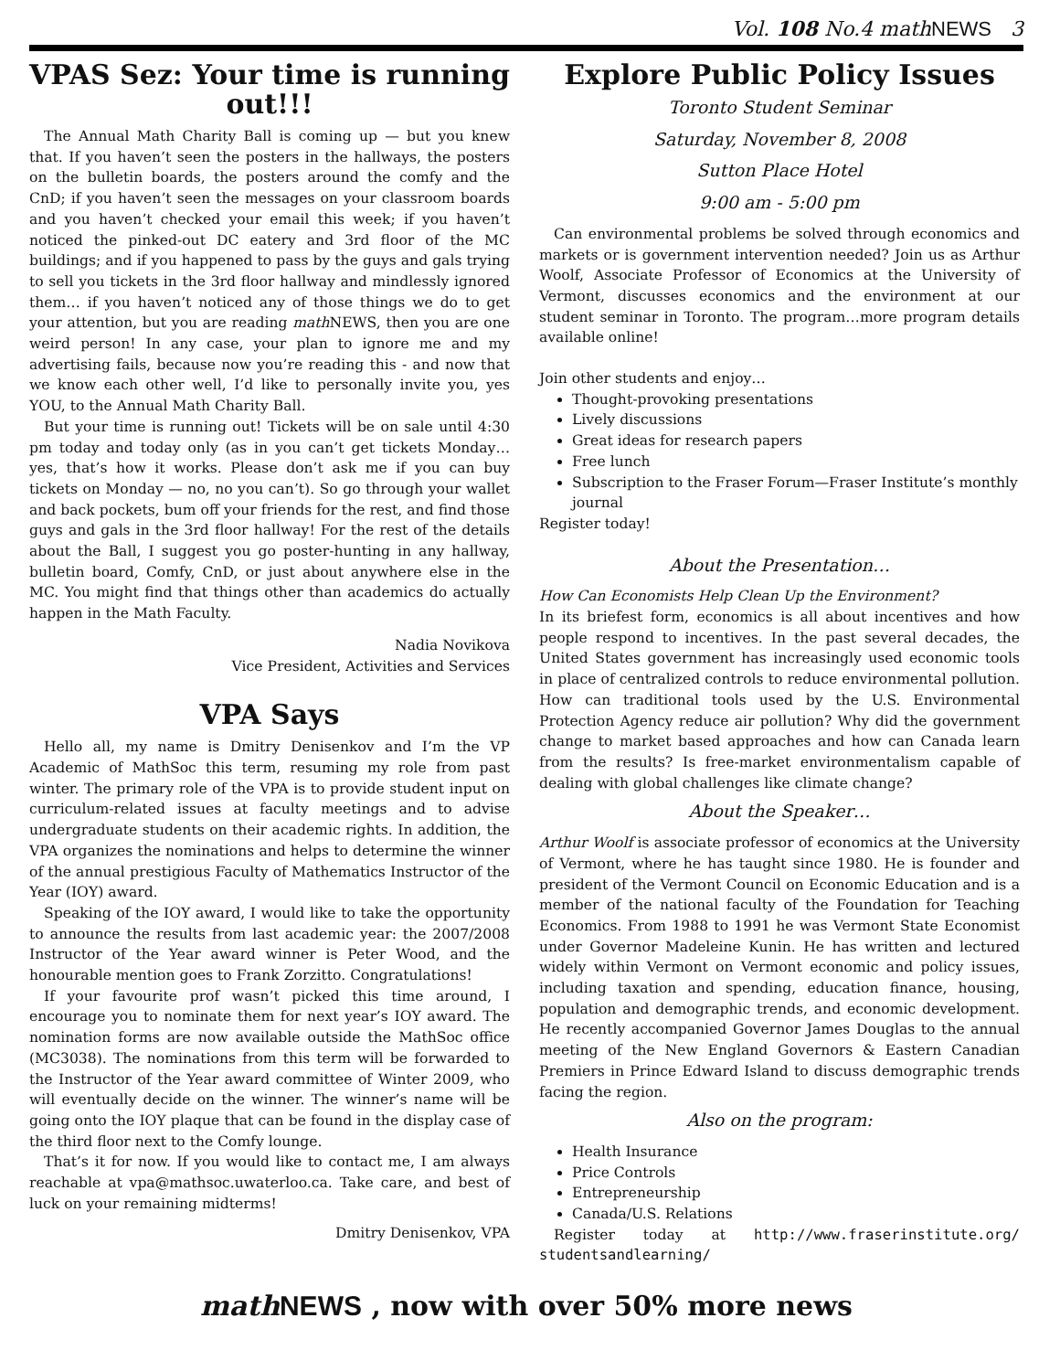Vol. 108 No.4 mathNEWS 3
VPAS Sez: Your time is running out!!!
The Annual Math Charity Ball is coming up — but you knew that. If you haven’t seen the posters in the hallways, the posters on the bulletin boards, the posters around the comfy and the CnD; if you haven’t seen the messages on your classroom boards and you haven’t checked your email this week; if you haven’t noticed the pinked-out DC eatery and 3rd floor of the MC buildings; and if you happened to pass by the guys and gals trying to sell you tickets in the 3rd floor hallway and mindlessly ignored them… if you haven’t noticed any of those things we do to get your attention, but you are reading math NEWS, then you are one weird person! In any case, your plan to ignore me and my advertising fails, because now you’re reading this - and now that we know each other well, I’d like to personally invite you, yes YOU, to the Annual Math Charity Ball.
But your time is running out! Tickets will be on sale until 4:30 pm today and today only (as in you can’t get tickets Monday… yes, that’s how it works. Please don’t ask me if you can buy tickets on Monday — no, no you can’t). So go through your wallet and back pockets, bum off your friends for the rest, and find those guys and gals in the 3rd floor hallway! For the rest of the details about the Ball, I suggest you go poster-hunting in any hallway, bulletin board, Comfy, CnD, or just about anywhere else in the MC. You might find that things other than academics do actually happen in the Math Faculty.
Nadia Novikova
Vice President, Activities and Services
VPA Says
Hello all, my name is Dmitry Denisenkov and I’m the VP Academic of MathSoc this term, resuming my role from past winter. The primary role of the VPA is to provide student input on curriculum-related issues at faculty meetings and to advise undergraduate students on their academic rights. In addition, the VPA organizes the nominations and helps to determine the winner of the annual prestigious Faculty of Mathematics Instructor of the Year (IOY) award.
Speaking of the IOY award, I would like to take the opportunity to announce the results from last academic year: the 2007/2008 Instructor of the Year award winner is Peter Wood, and the honourable mention goes to Frank Zorzitto. Congratulations!
If your favourite prof wasn’t picked this time around, I encourage you to nominate them for next year’s IOY award. The nomination forms are now available outside the MathSoc office (MC3038). The nominations from this term will be forwarded to the Instructor of the Year award committee of Winter 2009, who will eventually decide on the winner. The winner’s name will be going onto the IOY plaque that can be found in the display case of the third floor next to the Comfy lounge.
That’s it for now. If you would like to contact me, I am always reachable at vpa@mathsoc.uwaterloo.ca. Take care, and best of luck on your remaining midterms!
Dmitry Denisenkov, VPA
Explore Public Policy Issues
Toronto Student Seminar
Saturday, November 8, 2008
Sutton Place Hotel
9:00 am - 5:00 pm
Can environmental problems be solved through economics and markets or is government intervention needed? Join us as Arthur Woolf, Associate Professor of Economics at the University of Vermont, discusses economics and the environment at our student seminar in Toronto. The program…more program details available online!
Join other students and enjoy…
Thought-provoking presentations
Lively discussions
Great ideas for research papers
Free lunch
Subscription to the Fraser Forum—Fraser Institute’s monthly journal
Register today!
About the Presentation…
How Can Economists Help Clean Up the Environment?
In its briefest form, economics is all about incentives and how people respond to incentives. In the past several decades, the United States government has increasingly used economic tools in place of centralized controls to reduce environmental pollution. How can traditional tools used by the U.S. Environmental Protection Agency reduce air pollution? Why did the government change to market based approaches and how can Canada learn from the results? Is free-market environmentalism capable of dealing with global challenges like climate change?
About the Speaker…
Arthur Woolf is associate professor of economics at the University of Vermont, where he has taught since 1980. He is founder and president of the Vermont Council on Economic Education and is a member of the national faculty of the Foundation for Teaching Economics. From 1988 to 1991 he was Vermont State Economist under Governor Madeleine Kunin. He has written and lectured widely within Vermont on Vermont economic and policy issues, including taxation and spending, education finance, housing, population and demographic trends, and economic development. He recently accompanied Governor James Douglas to the annual meeting of the New England Governors & Eastern Canadian Premiers in Prince Edward Island to discuss demographic trends facing the region.
Also on the program:
Health Insurance
Price Controls
Entrepreneurship
Canada/U.S. Relations
Register today at http://www.fraserinstitute.org/ studentsandlearning/
math NEWS , now with over 50% more news